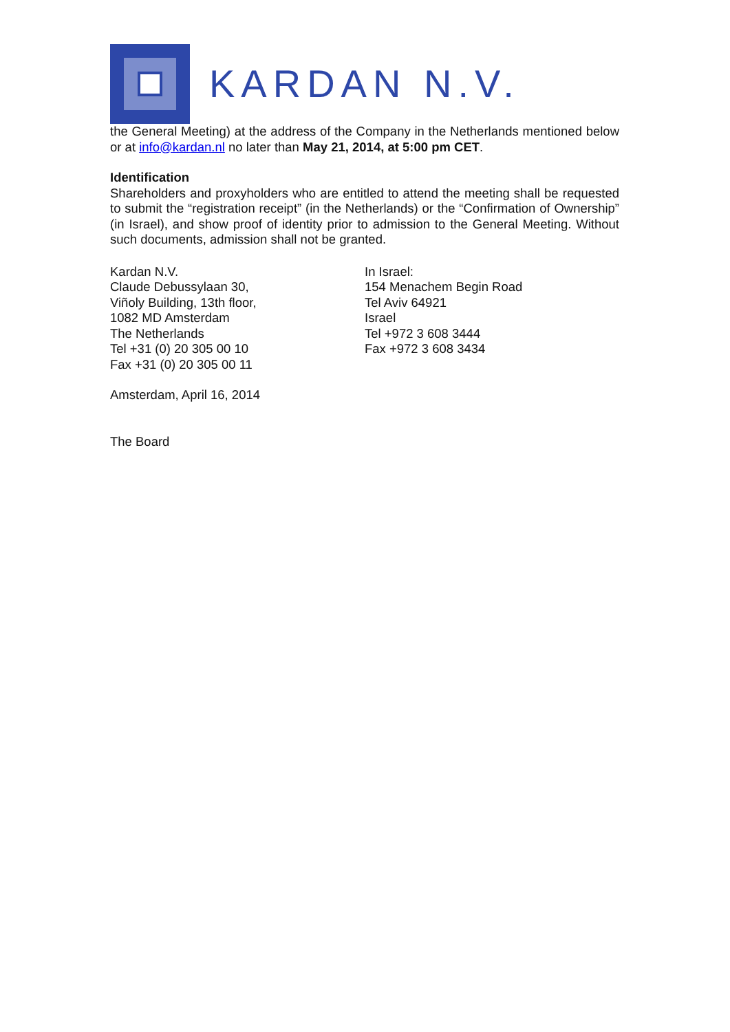KARDAN N.V.
the General Meeting) at the address of the Company in the Netherlands mentioned below or at info@kardan.nl no later than May 21, 2014, at 5:00 pm CET.
Identification
Shareholders and proxyholders who are entitled to attend the meeting shall be requested to submit the “registration receipt” (in the Netherlands) or the “Confirmation of Ownership” (in Israel), and show proof of identity prior to admission to the General Meeting. Without such documents, admission shall not be granted.
Kardan N.V.
Claude Debussylaan 30,
Viñoly Building, 13th floor,
1082 MD Amsterdam
The Netherlands
Tel +31 (0) 20 305 00 10
Fax +31 (0) 20 305 00 11
In Israel:
154 Menachem Begin Road
Tel Aviv 64921
Israel
Tel +972 3 608 3444
Fax +972 3 608 3434
Amsterdam, April 16, 2014
The Board